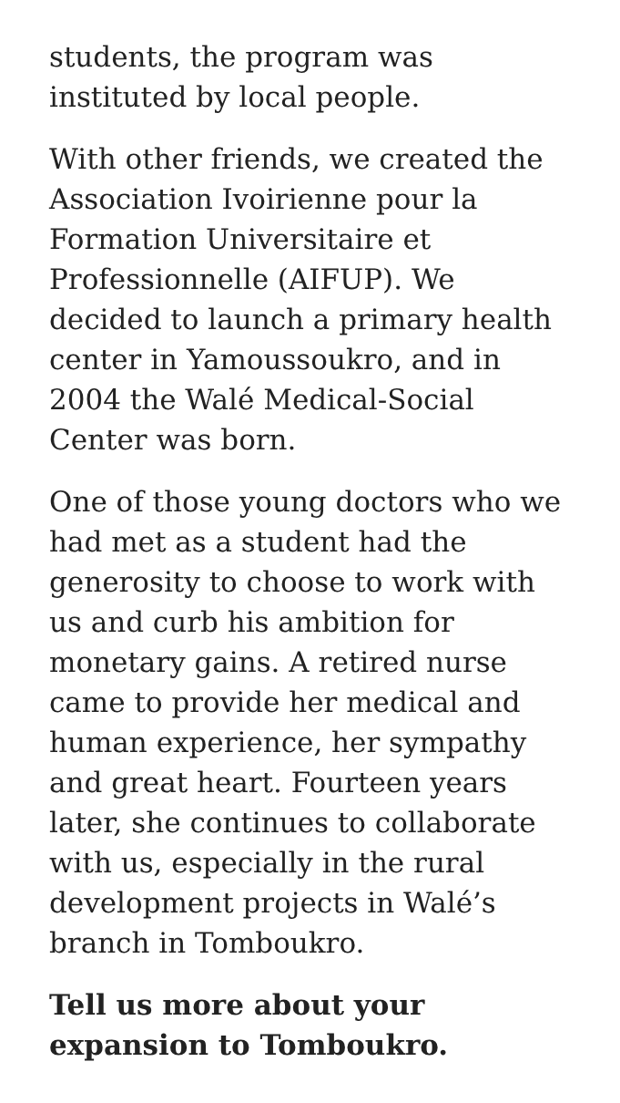students, the program was instituted by local people.
With other friends, we created the Association Ivoirienne pour la Formation Universitaire et Professionnelle (AIFUP). We decided to launch a primary health center in Yamoussoukro, and in 2004 the Walé Medical-Social Center was born.
One of those young doctors who we had met as a student had the generosity to choose to work with us and curb his ambition for monetary gains. A retired nurse came to provide her medical and human experience, her sympathy and great heart. Fourteen years later, she continues to collaborate with us, especially in the rural development projects in Walé’s branch in Tomboukro.
Tell us more about your expansion to Tomboukro.